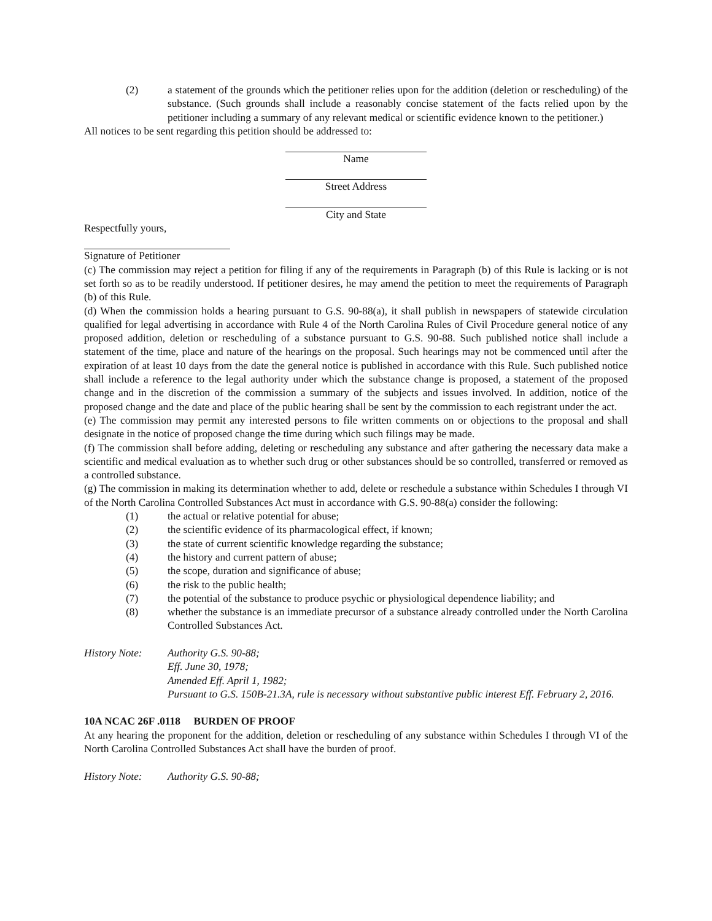(2) a statement of the grounds which the petitioner relies upon for the addition (deletion or rescheduling) of the substance. (Such grounds shall include a reasonably concise statement of the facts relied upon by the petitioner including a summary of any relevant medical or scientific evidence known to the petitioner.)
All notices to be sent regarding this petition should be addressed to:
Name
Street Address
City and State
Respectfully yours,
Signature of Petitioner
(c) The commission may reject a petition for filing if any of the requirements in Paragraph (b) of this Rule is lacking or is not set forth so as to be readily understood. If petitioner desires, he may amend the petition to meet the requirements of Paragraph (b) of this Rule.
(d) When the commission holds a hearing pursuant to G.S. 90-88(a), it shall publish in newspapers of statewide circulation qualified for legal advertising in accordance with Rule 4 of the North Carolina Rules of Civil Procedure general notice of any proposed addition, deletion or rescheduling of a substance pursuant to G.S. 90-88. Such published notice shall include a statement of the time, place and nature of the hearings on the proposal. Such hearings may not be commenced until after the expiration of at least 10 days from the date the general notice is published in accordance with this Rule. Such published notice shall include a reference to the legal authority under which the substance change is proposed, a statement of the proposed change and in the discretion of the commission a summary of the subjects and issues involved. In addition, notice of the proposed change and the date and place of the public hearing shall be sent by the commission to each registrant under the act.
(e) The commission may permit any interested persons to file written comments on or objections to the proposal and shall designate in the notice of proposed change the time during which such filings may be made.
(f) The commission shall before adding, deleting or rescheduling any substance and after gathering the necessary data make a scientific and medical evaluation as to whether such drug or other substances should be so controlled, transferred or removed as a controlled substance.
(g) The commission in making its determination whether to add, delete or reschedule a substance within Schedules I through VI of the North Carolina Controlled Substances Act must in accordance with G.S. 90-88(a) consider the following:
(1) the actual or relative potential for abuse;
(2) the scientific evidence of its pharmacological effect, if known;
(3) the state of current scientific knowledge regarding the substance;
(4) the history and current pattern of abuse;
(5) the scope, duration and significance of abuse;
(6) the risk to the public health;
(7) the potential of the substance to produce psychic or physiological dependence liability; and
(8) whether the substance is an immediate precursor of a substance already controlled under the North Carolina Controlled Substances Act.
History Note: Authority G.S. 90-88;
Eff. June 30, 1978;
Amended Eff. April 1, 1982;
Pursuant to G.S. 150B-21.3A, rule is necessary without substantive public interest Eff. February 2, 2016.
10A NCAC 26F .0118 BURDEN OF PROOF
At any hearing the proponent for the addition, deletion or rescheduling of any substance within Schedules I through VI of the North Carolina Controlled Substances Act shall have the burden of proof.
History Note: Authority G.S. 90-88;